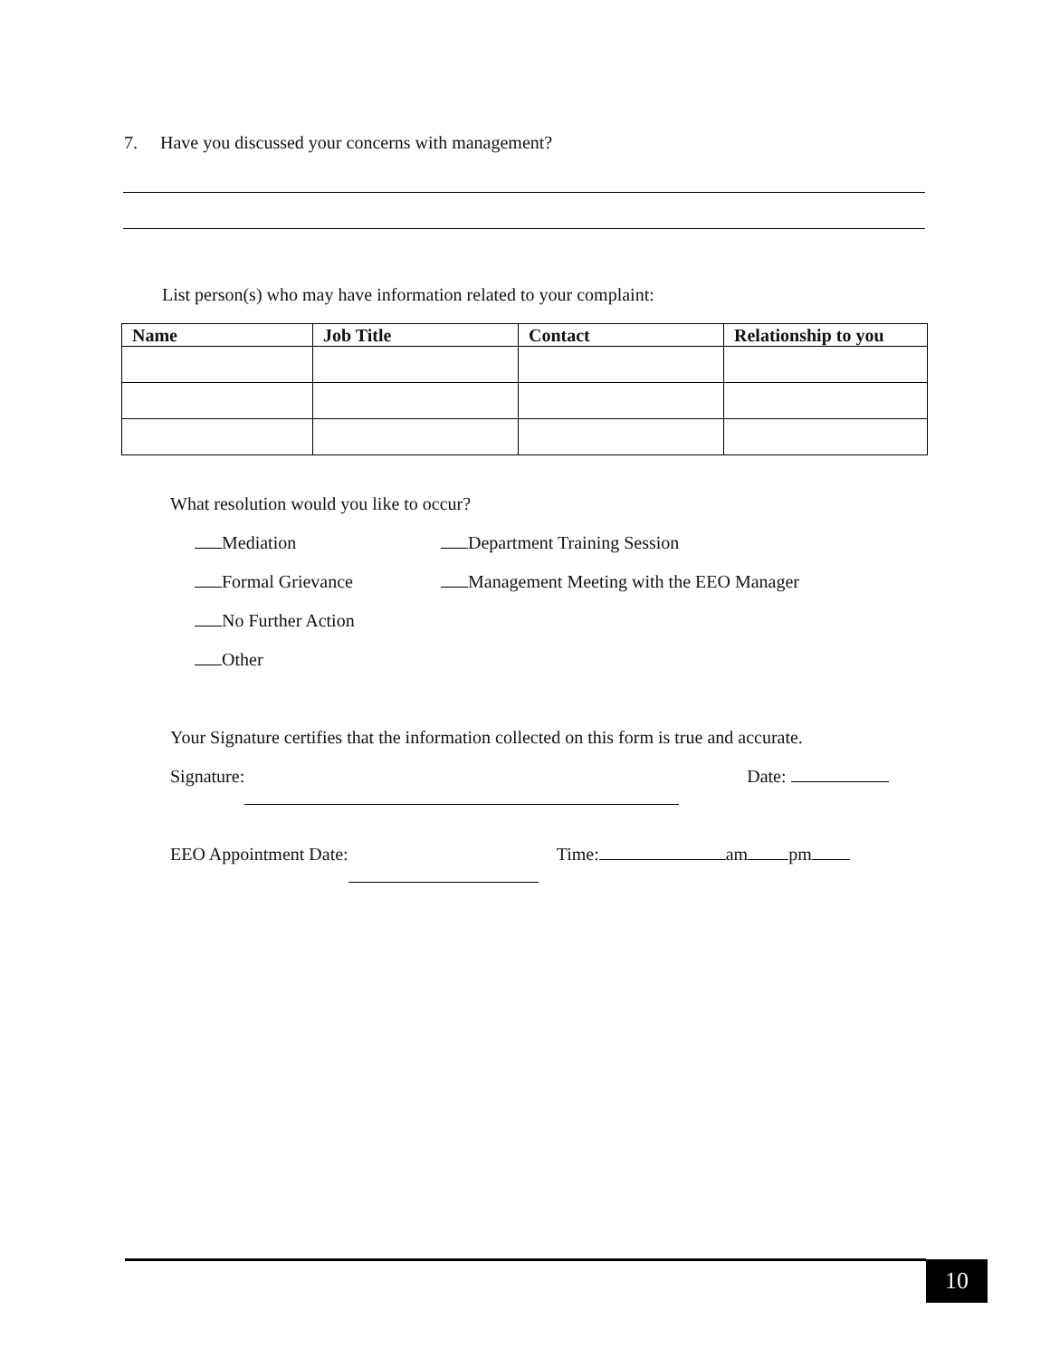7. Have you discussed your concerns with management?
List person(s) who may have information related to your complaint:
| Name | Job Title | Contact | Relationship to you |
| --- | --- | --- | --- |
What resolution would you like to occur?
Mediation Department Training Session
Formal Grievance Management Meeting with the EEO Manager
No Further Action
Other
Your Signature certifies that the information collected on this form is true and accurate.
Signature: Date:
EEO Appointment Date: Time: am pm
10